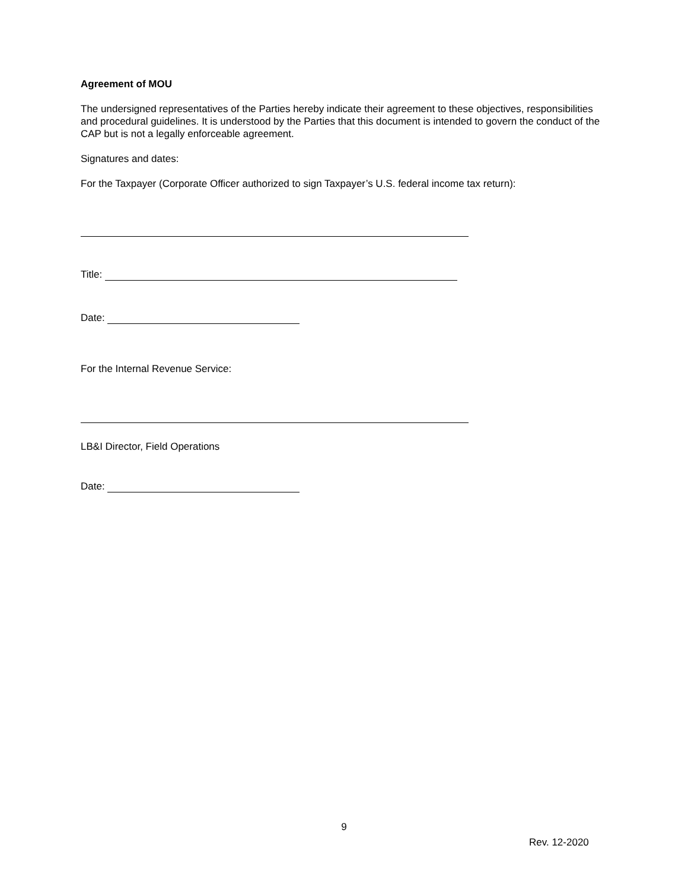Agreement of MOU
The undersigned representatives of the Parties hereby indicate their agreement to these objectives, responsibilities and procedural guidelines. It is understood by the Parties that this document is intended to govern the conduct of the CAP but is not a legally enforceable agreement.
Signatures and dates:
For the Taxpayer (Corporate Officer authorized to sign Taxpayer’s U.S. federal income tax return):
Title:
Date:
For the Internal Revenue Service:
LB&I Director, Field Operations
Date:
9
Rev. 12-2020